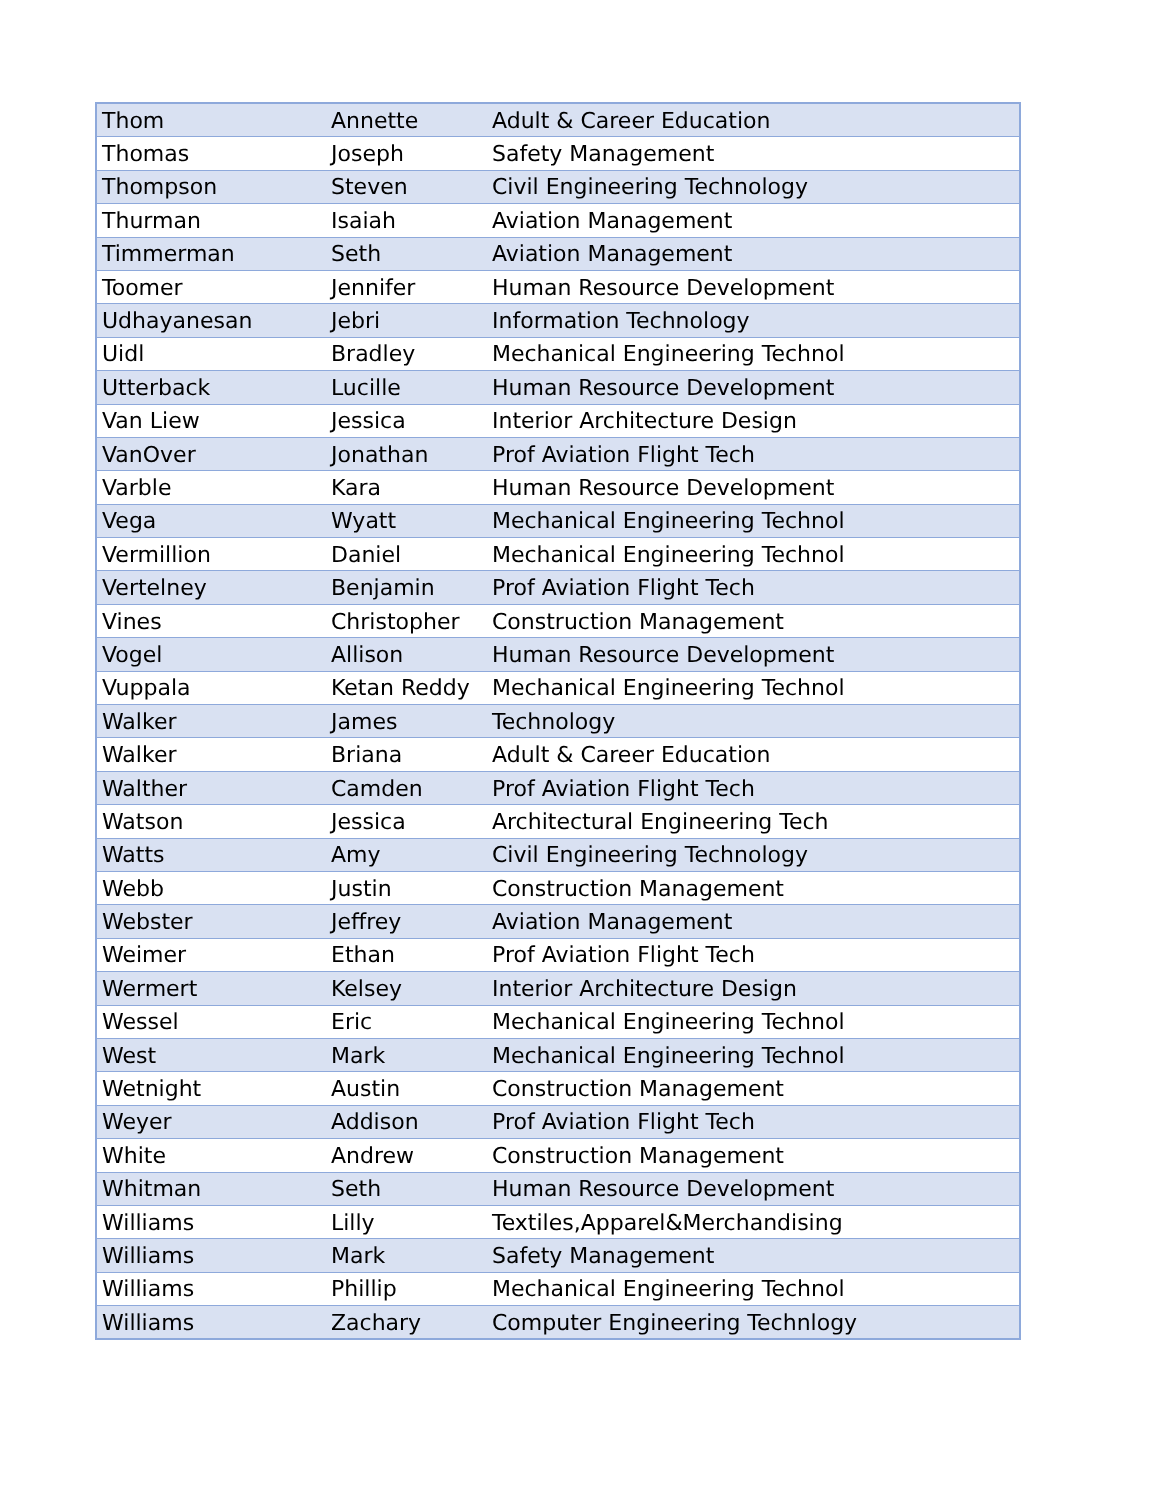| Thom | Annette | Adult & Career Education |
| Thomas | Joseph | Safety Management |
| Thompson | Steven | Civil Engineering Technology |
| Thurman | Isaiah | Aviation Management |
| Timmerman | Seth | Aviation Management |
| Toomer | Jennifer | Human Resource Development |
| Udhayanesan | Jebri | Information Technology |
| Uidl | Bradley | Mechanical Engineering Technol |
| Utterback | Lucille | Human Resource Development |
| Van Liew | Jessica | Interior Architecture Design |
| VanOver | Jonathan | Prof Aviation Flight Tech |
| Varble | Kara | Human Resource Development |
| Vega | Wyatt | Mechanical Engineering Technol |
| Vermillion | Daniel | Mechanical Engineering Technol |
| Vertelney | Benjamin | Prof Aviation Flight Tech |
| Vines | Christopher | Construction Management |
| Vogel | Allison | Human Resource Development |
| Vuppala | Ketan Reddy | Mechanical Engineering Technol |
| Walker | James | Technology |
| Walker | Briana | Adult & Career Education |
| Walther | Camden | Prof Aviation Flight Tech |
| Watson | Jessica | Architectural Engineering Tech |
| Watts | Amy | Civil Engineering Technology |
| Webb | Justin | Construction Management |
| Webster | Jeffrey | Aviation Management |
| Weimer | Ethan | Prof Aviation Flight Tech |
| Wermert | Kelsey | Interior Architecture Design |
| Wessel | Eric | Mechanical Engineering Technol |
| West | Mark | Mechanical Engineering Technol |
| Wetnight | Austin | Construction Management |
| Weyer | Addison | Prof Aviation Flight Tech |
| White | Andrew | Construction Management |
| Whitman | Seth | Human Resource Development |
| Williams | Lilly | Textiles,Apparel&Merchandising |
| Williams | Mark | Safety Management |
| Williams | Phillip | Mechanical Engineering Technol |
| Williams | Zachary | Computer Engineering Technlogy |